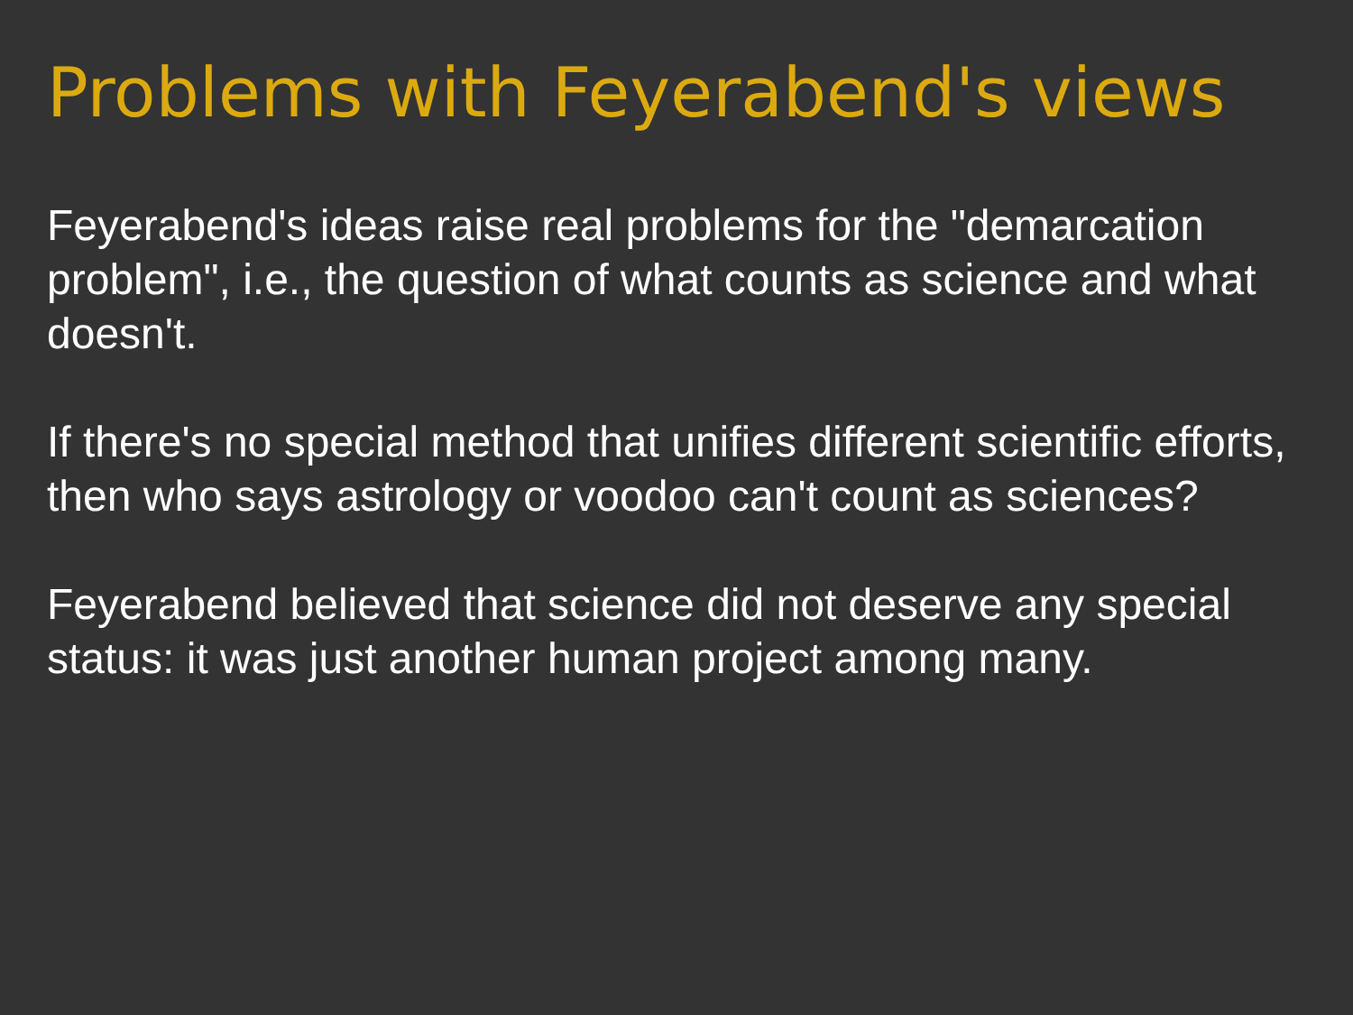Problems with Feyerabend's views
Feyerabend's ideas raise real problems for the "demarcation problem", i.e., the question of what counts as science and what doesn't.
If there's no special method that unifies different scientific efforts, then who says astrology or voodoo can't count as sciences?
Feyerabend believed that science did not deserve any special status: it was just another human project among many.